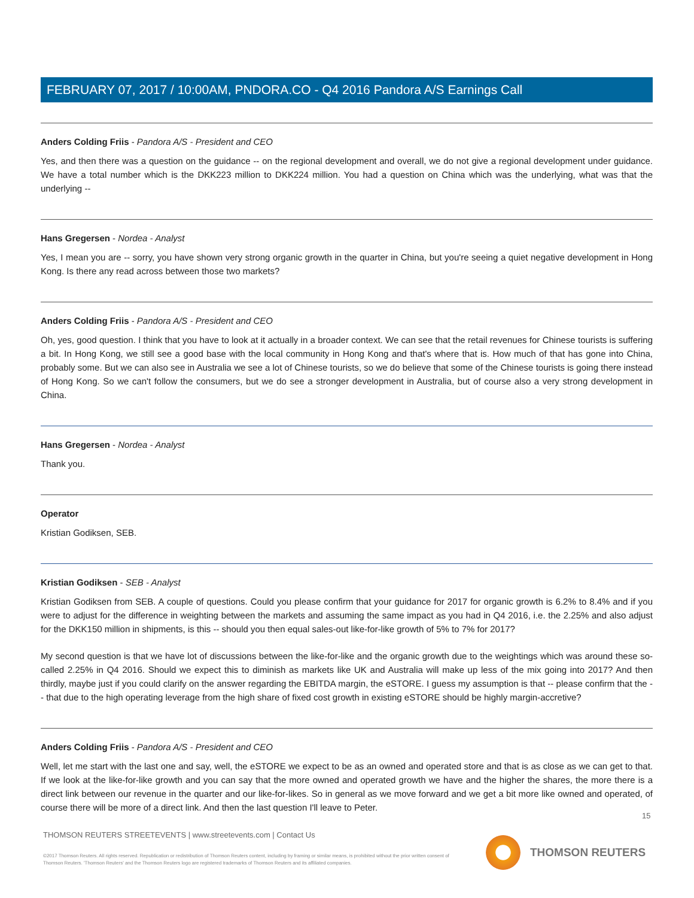FEBRUARY 07, 2017 / 10:00AM, PNDORA.CO - Q4 2016 Pandora A/S Earnings Call
Anders Colding Friis - Pandora A/S - President and CEO
Yes, and then there was a question on the guidance -- on the regional development and overall, we do not give a regional development under guidance. We have a total number which is the DKK223 million to DKK224 million. You had a question on China which was the underlying, what was that the underlying --
Hans Gregersen - Nordea - Analyst
Yes, I mean you are -- sorry, you have shown very strong organic growth in the quarter in China, but you're seeing a quiet negative development in Hong Kong. Is there any read across between those two markets?
Anders Colding Friis - Pandora A/S - President and CEO
Oh, yes, good question. I think that you have to look at it actually in a broader context. We can see that the retail revenues for Chinese tourists is suffering a bit. In Hong Kong, we still see a good base with the local community in Hong Kong and that's where that is. How much of that has gone into China, probably some. But we can also see in Australia we see a lot of Chinese tourists, so we do believe that some of the Chinese tourists is going there instead of Hong Kong. So we can't follow the consumers, but we do see a stronger development in Australia, but of course also a very strong development in China.
Hans Gregersen - Nordea - Analyst
Thank you.
Operator
Kristian Godiksen, SEB.
Kristian Godiksen - SEB - Analyst
Kristian Godiksen from SEB. A couple of questions. Could you please confirm that your guidance for 2017 for organic growth is 6.2% to 8.4% and if you were to adjust for the difference in weighting between the markets and assuming the same impact as you had in Q4 2016, i.e. the 2.25% and also adjust for the DKK150 million in shipments, is this -- should you then equal sales-out like-for-like growth of 5% to 7% for 2017?
My second question is that we have lot of discussions between the like-for-like and the organic growth due to the weightings which was around these so-called 2.25% in Q4 2016. Should we expect this to diminish as markets like UK and Australia will make up less of the mix going into 2017? And then thirdly, maybe just if you could clarify on the answer regarding the EBITDA margin, the eSTORE. I guess my assumption is that -- please confirm that the -- that due to the high operating leverage from the high share of fixed cost growth in existing eSTORE should be highly margin-accretive?
Anders Colding Friis - Pandora A/S - President and CEO
Well, let me start with the last one and say, well, the eSTORE we expect to be as an owned and operated store and that is as close as we can get to that. If we look at the like-for-like growth and you can say that the more owned and operated growth we have and the higher the shares, the more there is a direct link between our revenue in the quarter and our like-for-likes. So in general as we move forward and we get a bit more like owned and operated, of course there will be more of a direct link. And then the last question I'll leave to Peter.
15
THOMSON REUTERS STREETEVENTS | www.streetevents.com | Contact Us
©2017 Thomson Reuters. All rights reserved. Republication or redistribution of Thomson Reuters content, including by framing or similar means, is prohibited without the prior written consent of Thomson Reuters. 'Thomson Reuters' and the Thomson Reuters logo are registered trademarks of Thomson Reuters and its affiliated companies.
THOMSON REUTERS